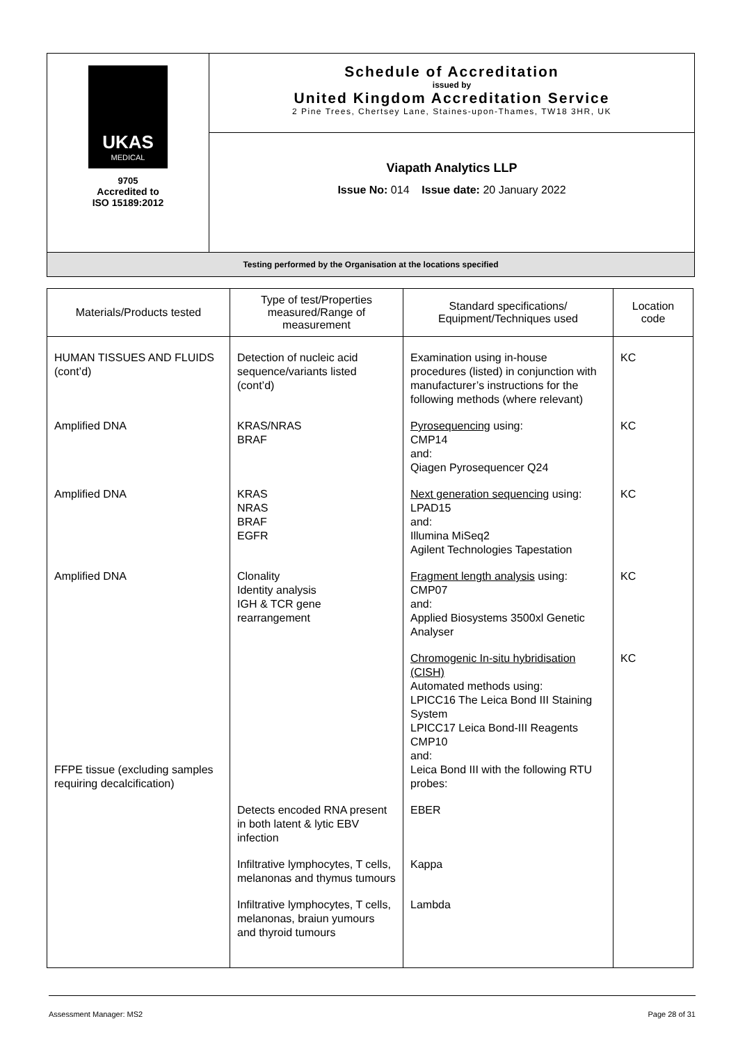| UKAS MEDICAL 9705 Accredited to ISO 15189:2012 | Schedule of Accreditation issued by United Kingdom Accreditation Service 2 Pine Trees, Chertsey Lane, Staines-upon-Thames, TW18 3HR, UK |
| | Viapath Analytics LLP Issue No: 014 Issue date: 20 January 2022 |
| Testing performed by the Organisation at the locations specified | |
| Materials/Products tested | Type of test/Properties measured/Range of measurement | Standard specifications/ Equipment/Techniques used | Location code |
| --- | --- | --- | --- |
| HUMAN TISSUES AND FLUIDS (cont’d) | Detection of nucleic acid sequence/variants listed (cont’d) | Examination using in-house procedures (listed) in conjunction with manufacturer’s instructions for the following methods (where relevant) | KC |
| Amplified DNA | KRAS/NRAS BRAF | Pyrosequencing using: CMP14 and: Qiagen Pyrosequencer Q24 | KC |
| Amplified DNA | KRAS NRAS BRAF EGFR | Next generation sequencing using: LPAD15 and: Illumina MiSeq2 Agilent Technologies Tapestation | KC |
| Amplified DNA | Clonality Identity analysis IGH & TCR gene rearrangement | Fragment length analysis using: CMP07 and: Applied Biosystems 3500xl Genetic Analyser | KC |
| FFPE tissue (excluding samples requiring decalcification) | | Chromogenic In-situ hybridisation (CISH) Automated methods using: LPICC16 The Leica Bond III Staining System LPICC17 Leica Bond-III Reagents CMP10 and: Leica Bond III with the following RTU probes: | KC |
| | Detects encoded RNA present in both latent & lytic EBV infection | EBER | |
| | Infiltrative lymphocytes, T cells, melanonas and thymus tumours | Kappa | |
| | Infiltrative lymphocytes, T cells, melanonas, braiun yumours and thyroid tumours | Lambda | |
Assessment Manager: MS2 Page 28 of 31